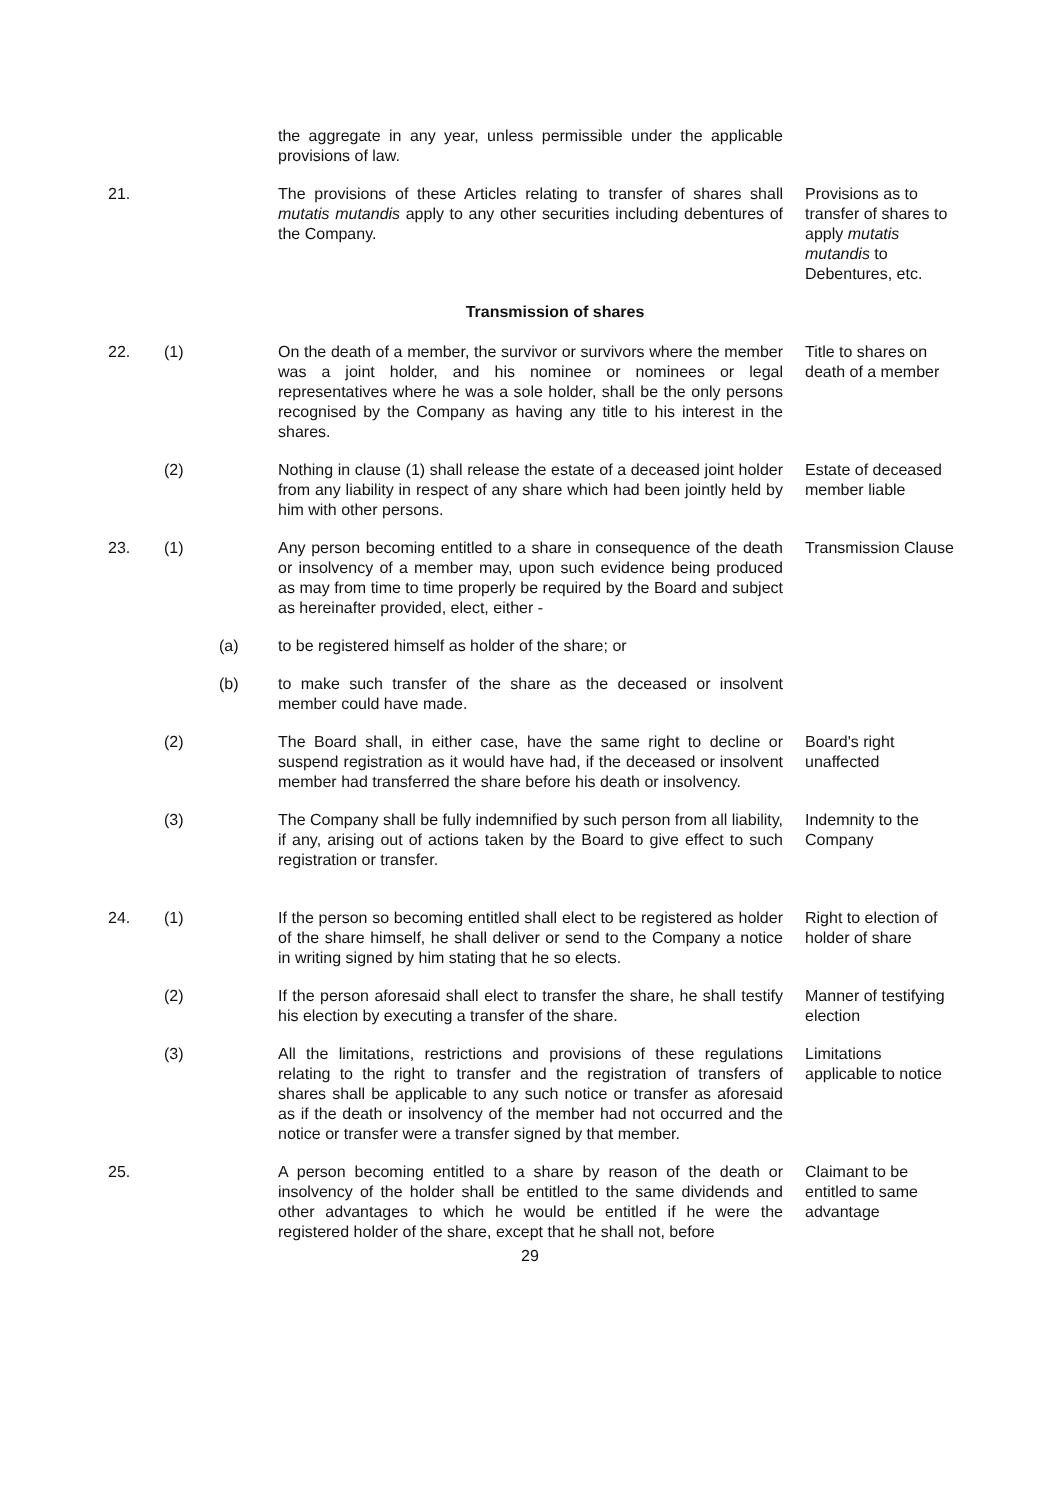the aggregate in any year, unless permissible under the applicable provisions of law.
21. The provisions of these Articles relating to transfer of shares shall mutatis mutandis apply to any other securities including debentures of the Company.
Provisions as to transfer of shares to apply mutatis mutandis to Debentures, etc.
Transmission of shares
22. (1) On the death of a member, the survivor or survivors where the member was a joint holder, and his nominee or nominees or legal representatives where he was a sole holder, shall be the only persons recognised by the Company as having any title to his interest in the shares.
Title to shares on death of a member
(2) Nothing in clause (1) shall release the estate of a deceased joint holder from any liability in respect of any share which had been jointly held by him with other persons.
Estate of deceased member liable
23. (1) Any person becoming entitled to a share in consequence of the death or insolvency of a member may, upon such evidence being produced as may from time to time properly be required by the Board and subject as hereinafter provided, elect, either -
Transmission Clause
(a) to be registered himself as holder of the share; or
(b) to make such transfer of the share as the deceased or insolvent member could have made.
(2) The Board shall, in either case, have the same right to decline or suspend registration as it would have had, if the deceased or insolvent member had transferred the share before his death or insolvency.
Board's right unaffected
(3) The Company shall be fully indemnified by such person from all liability, if any, arising out of actions taken by the Board to give effect to such registration or transfer.
Indemnity to the Company
24. (1) If the person so becoming entitled shall elect to be registered as holder of the share himself, he shall deliver or send to the Company a notice in writing signed by him stating that he so elects.
Right to election of holder of share
(2) If the person aforesaid shall elect to transfer the share, he shall testify his election by executing a transfer of the share.
Manner of testifying election
(3) All the limitations, restrictions and provisions of these regulations relating to the right to transfer and the registration of transfers of shares shall be applicable to any such notice or transfer as aforesaid as if the death or insolvency of the member had not occurred and the notice or transfer were a transfer signed by that member.
Limitations applicable to notice
25. A person becoming entitled to a share by reason of the death or insolvency of the holder shall be entitled to the same dividends and other advantages to which he would be entitled if he were the registered holder of the share, except that he shall not, before
Claimant to be entitled to same advantage
29